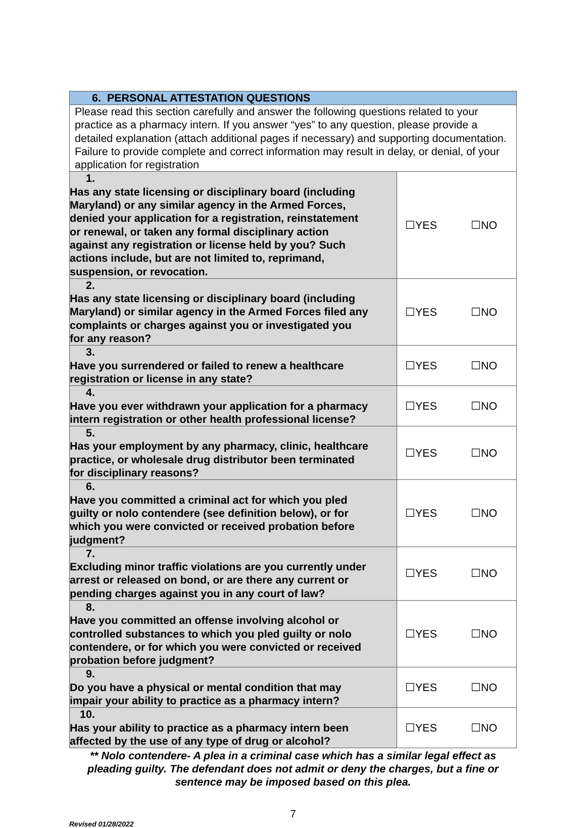| 6. PERSONAL ATTESTATION QUESTIONS | |
| --- | --- |
| Please read this section carefully and answer the following questions related to your practice as a pharmacy intern. If you answer “yes” to any question, please provide a detailed explanation (attach additional pages if necessary) and supporting documentation. Failure to provide complete and correct information may result in delay, or denial, of your application for registration | |
| 1. Has any state licensing or disciplinary board (including Maryland) or any similar agency in the Armed Forces, denied your application for a registration, reinstatement or renewal, or taken any formal disciplinary action against any registration or license held by you? Such actions include, but are not limited to, reprimand, suspension, or revocation. | ☐YES ☐NO |
| 2. Has any state licensing or disciplinary board (including Maryland) or similar agency in the Armed Forces filed any complaints or charges against you or investigated you for any reason? | ☐YES ☐NO |
| 3. Have you surrendered or failed to renew a healthcare registration or license in any state? | ☐YES ☐NO |
| 4. Have you ever withdrawn your application for a pharmacy intern registration or other health professional license? | ☐YES ☐NO |
| 5. Has your employment by any pharmacy, clinic, healthcare practice, or wholesale drug distributor been terminated for disciplinary reasons? | ☐YES ☐NO |
| 6. Have you committed a criminal act for which you pled guilty or nolo contendere (see definition below), or for which you were convicted or received probation before judgment? | ☐YES ☐NO |
| 7. Excluding minor traffic violations are you currently under arrest or released on bond, or are there any current or pending charges against you in any court of law? | ☐YES ☐NO |
| 8. Have you committed an offense involving alcohol or controlled substances to which you pled guilty or nolo contendere, or for which you were convicted or received probation before judgment? | ☐YES ☐NO |
| 9. Do you have a physical or mental condition that may impair your ability to practice as a pharmacy intern? | ☐YES ☐NO |
| 10. Has your ability to practice as a pharmacy intern been affected by the use of any type of drug or alcohol? | ☐YES ☐NO |
** Nolo contendere- A plea in a criminal case which has a similar legal effect as pleading guilty. The defendant does not admit or deny the charges, but a fine or sentence may be imposed based on this plea.
7
Revised 01/28/2022